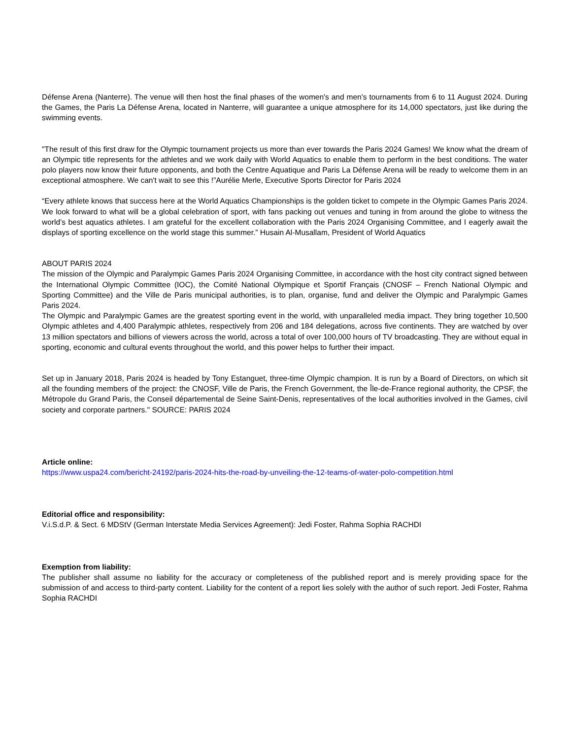Défense Arena (Nanterre). The venue will then host the final phases of the women's and men's tournaments from 6 to 11 August 2024. During the Games, the Paris La Défense Arena, located in Nanterre, will guarantee a unique atmosphere for its 14,000 spectators, just like during the swimming events.
"The result of this first draw for the Olympic tournament projects us more than ever towards the Paris 2024 Games! We know what the dream of an Olympic title represents for the athletes and we work daily with World Aquatics to enable them to perform in the best conditions. The water polo players now know their future opponents, and both the Centre Aquatique and Paris La Défense Arena will be ready to welcome them in an exceptional atmosphere. We can't wait to see this !”Aurélie Merle, Executive Sports Director for Paris 2024
“Every athlete knows that success here at the World Aquatics Championships is the golden ticket to compete in the Olympic Games Paris 2024. We look forward to what will be a global celebration of sport, with fans packing out venues and tuning in from around the globe to witness the world’s best aquatics athletes. I am grateful for the excellent collaboration with the Paris 2024 Organising Committee, and I eagerly await the displays of sporting excellence on the world stage this summer.” Husain Al-Musallam, President of World Aquatics
ABOUT PARIS 2024
The mission of the Olympic and Paralympic Games Paris 2024 Organising Committee, in accordance with the host city contract signed between the International Olympic Committee (IOC), the Comité National Olympique et Sportif Français (CNOSF – French National Olympic and Sporting Committee) and the Ville de Paris municipal authorities, is to plan, organise, fund and deliver the Olympic and Paralympic Games Paris 2024.
The Olympic and Paralympic Games are the greatest sporting event in the world, with unparalleled media impact. They bring together 10,500 Olympic athletes and 4,400 Paralympic athletes, respectively from 206 and 184 delegations, across five continents. They are watched by over 13 million spectators and billions of viewers across the world, across a total of over 100,000 hours of TV broadcasting. They are without equal in sporting, economic and cultural events throughout the world, and this power helps to further their impact.
Set up in January 2018, Paris 2024 is headed by Tony Estanguet, three-time Olympic champion. It is run by a Board of Directors, on which sit all the founding members of the project: the CNOSF, Ville de Paris, the French Government, the Île-de-France regional authority, the CPSF, the Métropole du Grand Paris, the Conseil départemental de Seine Saint-Denis, representatives of the local authorities involved in the Games, civil society and corporate partners." SOURCE: PARIS 2024
Article online:
https://www.uspa24.com/bericht-24192/paris-2024-hits-the-road-by-unveiling-the-12-teams-of-water-polo-competition.html
Editorial office and responsibility:
V.i.S.d.P. & Sect. 6 MDStV (German Interstate Media Services Agreement): Jedi Foster, Rahma Sophia RACHDI
Exemption from liability:
The publisher shall assume no liability for the accuracy or completeness of the published report and is merely providing space for the submission of and access to third-party content. Liability for the content of a report lies solely with the author of such report. Jedi Foster, Rahma Sophia RACHDI